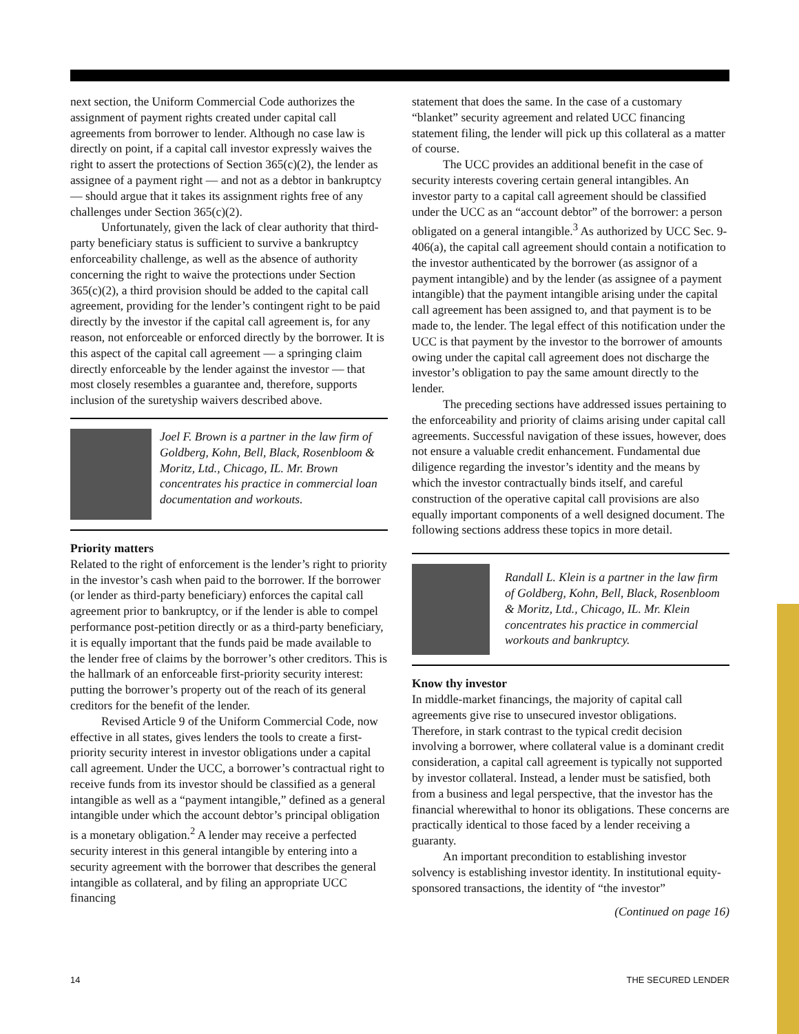next section, the Uniform Commercial Code authorizes the assignment of payment rights created under capital call agreements from borrower to lender. Although no case law is directly on point, if a capital call investor expressly waives the right to assert the protections of Section 365(c)(2), the lender as assignee of a payment right — and not as a debtor in bankruptcy — should argue that it takes its assignment rights free of any challenges under Section 365(c)(2).
Unfortunately, given the lack of clear authority that third-party beneficiary status is sufficient to survive a bankruptcy enforceability challenge, as well as the absence of authority concerning the right to waive the protections under Section 365(c)(2), a third provision should be added to the capital call agreement, providing for the lender’s contingent right to be paid directly by the investor if the capital call agreement is, for any reason, not enforceable or enforced directly by the borrower. It is this aspect of the capital call agreement — a springing claim directly enforceable by the lender against the investor — that most closely resembles a guarantee and, therefore, supports inclusion of the suretyship waivers described above.
Joel F. Brown is a partner in the law firm of Goldberg, Kohn, Bell, Black, Rosenbloom & Moritz, Ltd., Chicago, IL. Mr. Brown concentrates his practice in commercial loan documentation and workouts.
Priority matters
Related to the right of enforcement is the lender’s right to priority in the investor’s cash when paid to the borrower. If the borrower (or lender as third-party beneficiary) enforces the capital call agreement prior to bankruptcy, or if the lender is able to compel performance post-petition directly or as a third-party beneficiary, it is equally important that the funds paid be made available to the lender free of claims by the borrower’s other creditors. This is the hallmark of an enforceable first-priority security interest: putting the borrower’s property out of the reach of its general creditors for the benefit of the lender.
Revised Article 9 of the Uniform Commercial Code, now effective in all states, gives lenders the tools to create a first-priority security interest in investor obligations under a capital call agreement. Under the UCC, a borrower’s contractual right to receive funds from its investor should be classified as a general intangible as well as a “payment intangible,” defined as a general intangible under which the account debtor’s principal obligation is a monetary obligation.<sup>2</sup> A lender may receive a perfected security interest in this general intangible by entering into a security agreement with the borrower that describes the general intangible as collateral, and by filing an appropriate UCC financing
statement that does the same. In the case of a customary “blanket” security agreement and related UCC financing statement filing, the lender will pick up this collateral as a matter of course.
The UCC provides an additional benefit in the case of security interests covering certain general intangibles. An investor party to a capital call agreement should be classified under the UCC as an “account debtor” of the borrower: a person obligated on a general intangible.<sup>3</sup> As authorized by UCC Sec. 9-406(a), the capital call agreement should contain a notification to the investor authenticated by the borrower (as assignor of a payment intangible) and by the lender (as assignee of a payment intangible) that the payment intangible arising under the capital call agreement has been assigned to, and that payment is to be made to, the lender. The legal effect of this notification under the UCC is that payment by the investor to the borrower of amounts owing under the capital call agreement does not discharge the investor’s obligation to pay the same amount directly to the lender.
The preceding sections have addressed issues pertaining to the enforceability and priority of claims arising under capital call agreements. Successful navigation of these issues, however, does not ensure a valuable credit enhancement. Fundamental due diligence regarding the investor’s identity and the means by which the investor contractually binds itself, and careful construction of the operative capital call provisions are also equally important components of a well designed document. The following sections address these topics in more detail.
Randall L. Klein is a partner in the law firm of Goldberg, Kohn, Bell, Black, Rosenbloom & Moritz, Ltd., Chicago, IL. Mr. Klein concentrates his practice in commercial workouts and bankruptcy.
Know thy investor
In middle-market financings, the majority of capital call agreements give rise to unsecured investor obligations. Therefore, in stark contrast to the typical credit decision involving a borrower, where collateral value is a dominant credit consideration, a capital call agreement is typically not supported by investor collateral. Instead, a lender must be satisfied, both from a business and legal perspective, that the investor has the financial wherewithal to honor its obligations. These concerns are practically identical to those faced by a lender receiving a guaranty.
An important precondition to establishing investor solvency is establishing investor identity. In institutional equity-sponsored transactions, the identity of “the investor”
(Continued on page 16)
14 THE SECURED LENDER